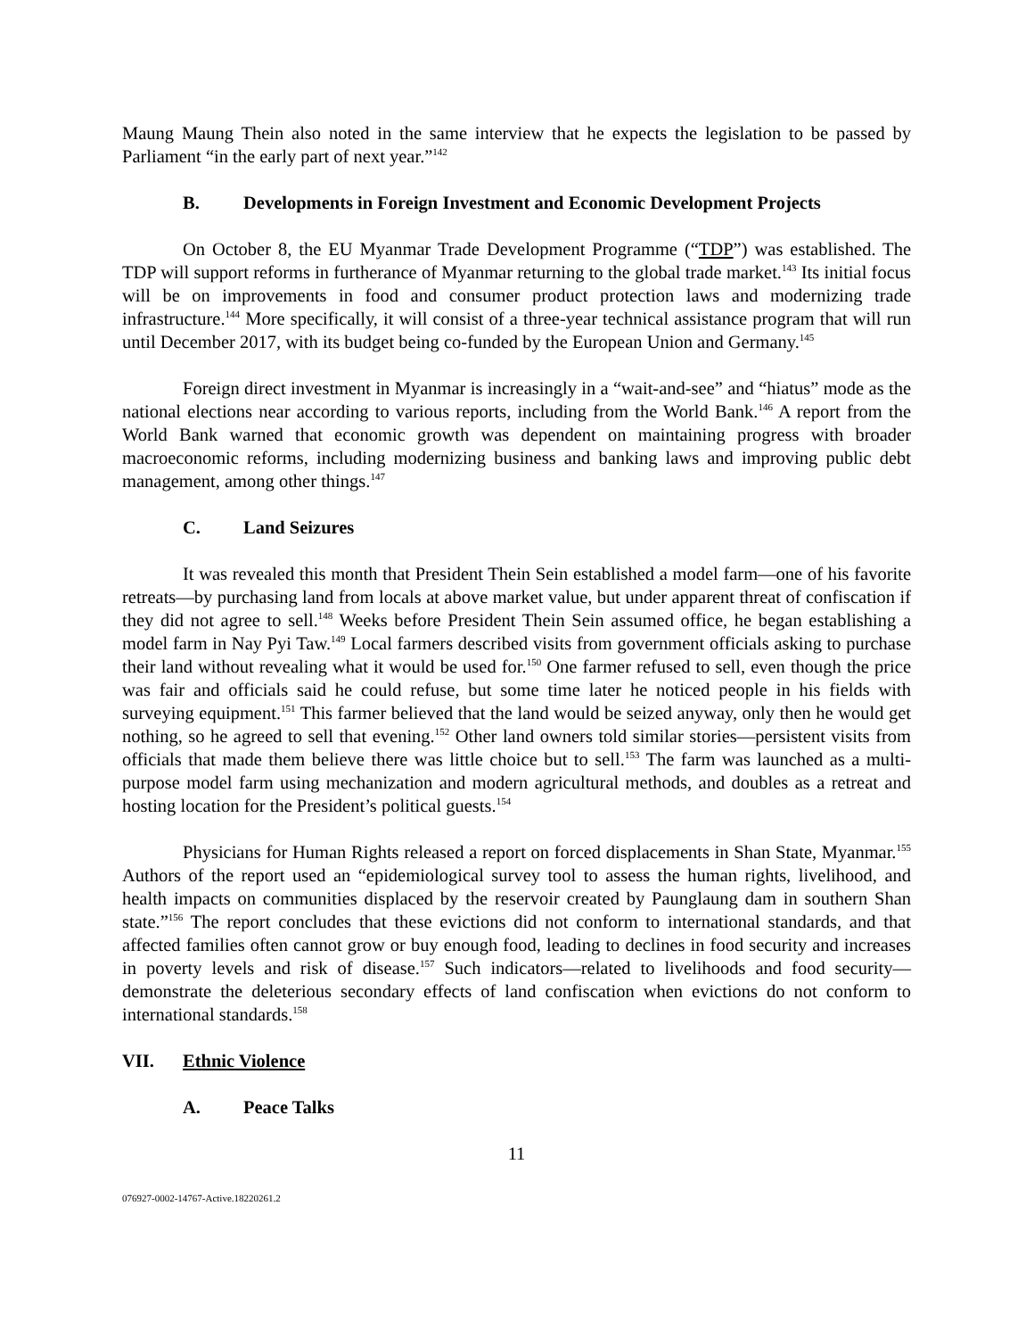Maung Maung Thein also noted in the same interview that he expects the legislation to be passed by Parliament “in the early part of next year.”<sup>142</sup>
B. Developments in Foreign Investment and Economic Development Projects
On October 8, the EU Myanmar Trade Development Programme (“TDP”) was established. The TDP will support reforms in furtherance of Myanmar returning to the global trade market.<sup>143</sup> Its initial focus will be on improvements in food and consumer product protection laws and modernizing trade infrastructure.<sup>144</sup> More specifically, it will consist of a three-year technical assistance program that will run until December 2017, with its budget being co-funded by the European Union and Germany.<sup>145</sup>
Foreign direct investment in Myanmar is increasingly in a “wait-and-see” and “hiatus” mode as the national elections near according to various reports, including from the World Bank.<sup>146</sup> A report from the World Bank warned that economic growth was dependent on maintaining progress with broader macroeconomic reforms, including modernizing business and banking laws and improving public debt management, among other things.<sup>147</sup>
C. Land Seizures
It was revealed this month that President Thein Sein established a model farm—one of his favorite retreats—by purchasing land from locals at above market value, but under apparent threat of confiscation if they did not agree to sell.<sup>148</sup> Weeks before President Thein Sein assumed office, he began establishing a model farm in Nay Pyi Taw.<sup>149</sup> Local farmers described visits from government officials asking to purchase their land without revealing what it would be used for.<sup>150</sup> One farmer refused to sell, even though the price was fair and officials said he could refuse, but some time later he noticed people in his fields with surveying equipment.<sup>151</sup> This farmer believed that the land would be seized anyway, only then he would get nothing, so he agreed to sell that evening.<sup>152</sup> Other land owners told similar stories—persistent visits from officials that made them believe there was little choice but to sell.<sup>153</sup> The farm was launched as a multi-purpose model farm using mechanization and modern agricultural methods, and doubles as a retreat and hosting location for the President’s political guests.<sup>154</sup>
Physicians for Human Rights released a report on forced displacements in Shan State, Myanmar.<sup>155</sup> Authors of the report used an “epidemiological survey tool to assess the human rights, livelihood, and health impacts on communities displaced by the reservoir created by Paunglaung dam in southern Shan state.”<sup>156</sup> The report concludes that these evictions did not conform to international standards, and that affected families often cannot grow or buy enough food, leading to declines in food security and increases in poverty levels and risk of disease.<sup>157</sup> Such indicators—related to livelihoods and food security—demonstrate the deleterious secondary effects of land confiscation when evictions do not conform to international standards.<sup>158</sup>
VII. Ethnic Violence
A. Peace Talks
11
076927-0002-14767-Active.18220261.2